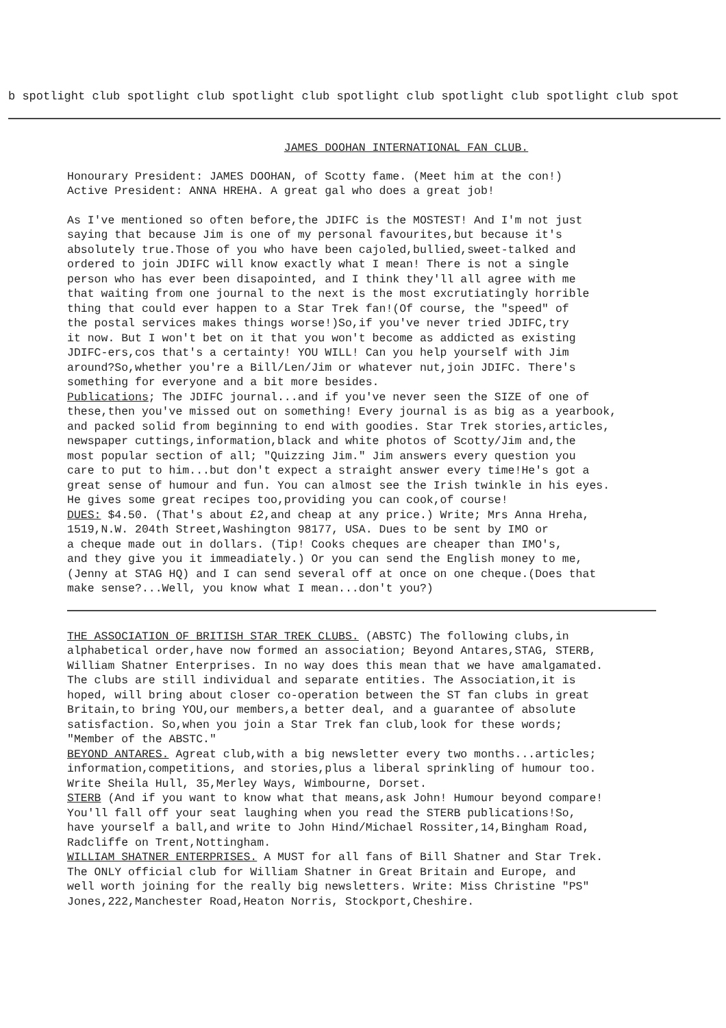b spotlight club spotlight club spotlight club spotlight club spotlight club spotlight club spot
JAMES DOOHAN INTERNATIONAL FAN CLUB.
Honourary President: JAMES DOOHAN, of Scotty fame. (Meet him at the con!) Active President: ANNA HREHA. A great gal who does a great job!
As I've mentioned so often before,the JDIFC is the MOSTEST! And I'm not just saying that because Jim is one of my personal favourites,but because it's absolutely true.Those of you who have been cajoled,bullied,sweet-talked and ordered to join JDIFC will know exactly what I mean! There is not a single person who has ever been disapointed, and I think they'll all agree with me that waiting from one journal to the next is the most excrutiatingly horrible thing that could ever happen to a Star Trek fan!(Of course, the "speed" of the postal services makes things worse!)So,if you've never tried JDIFC,try it now. But I won't bet on it that you won't become as addicted as existing JDIFC-ers,cos that's a certainty! YOU WILL! Can you help yourself with Jim around?So,whether you're a Bill/Len/Jim or whatever nut,join JDIFC. There's something for everyone and a bit more besides. Publications; The JDIFC journal...and if you've never seen the SIZE of one of these,then you've missed out on something! Every journal is as big as a yearbook, and packed solid from beginning to end with goodies. Star Trek stories,articles, newspaper cuttings,information,black and white photos of Scotty/Jim and,the most popular section of all; "Quizzing Jim." Jim answers every question you care to put to him...but don't expect a straight answer every time!He's got a great sense of humour and fun. You can almost see the Irish twinkle in his eyes. He gives some great recipes too,providing you can cook,of course! DUES: $4.50. (That's about £2,and cheap at any price.) Write; Mrs Anna Hreha, 1519,N.W. 204th Street,Washington 98177, USA. Dues to be sent by IMO or a cheque made out in dollars. (Tip! Cooks cheques are cheaper than IMO's, and they give you it immeadiately.) Or you can send the English money to me, (Jenny at STAG HQ) and I can send several off at once on one cheque.(Does that make sense?...Well, you know what I mean...don't you?)
THE ASSOCIATION OF BRITISH STAR TREK CLUBS. (ABSTC) The following clubs,in alphabetical order,have now formed an association; Beyond Antares,STAG, STERB, William Shatner Enterprises. In no way does this mean that we have amalgamated. The clubs are still individual and separate entities. The Association,it is hoped, will bring about closer co-operation between the ST fan clubs in great Britain,to bring YOU,our members,a better deal, and a guarantee of absolute satisfaction. So,when you join a Star Trek fan club,look for these words; "Member of the ABSTC." BEYOND ANTARES. Agreat club,with a big newsletter every two months...articles; information,competitions, and stories,plus a liberal sprinkling of humour too. Write Sheila Hull, 35,Merley Ways, Wimbourne, Dorset. STERB (And if you want to know what that means,ask John! Humour beyond compare! You'll fall off your seat laughing when you read the STERB publications!So, have yourself a ball,and write to John Hind/Michael Rossiter,14,Bingham Road, Radcliffe on Trent,Nottingham. WILLIAM SHATNER ENTERPRISES. A MUST for all fans of Bill Shatner and Star Trek. The ONLY official club for William Shatner in Great Britain and Europe, and well worth joining for the really big newsletters. Write: Miss Christine "PS" Jones,222,Manchester Road,Heaton Norris, Stockport,Cheshire.